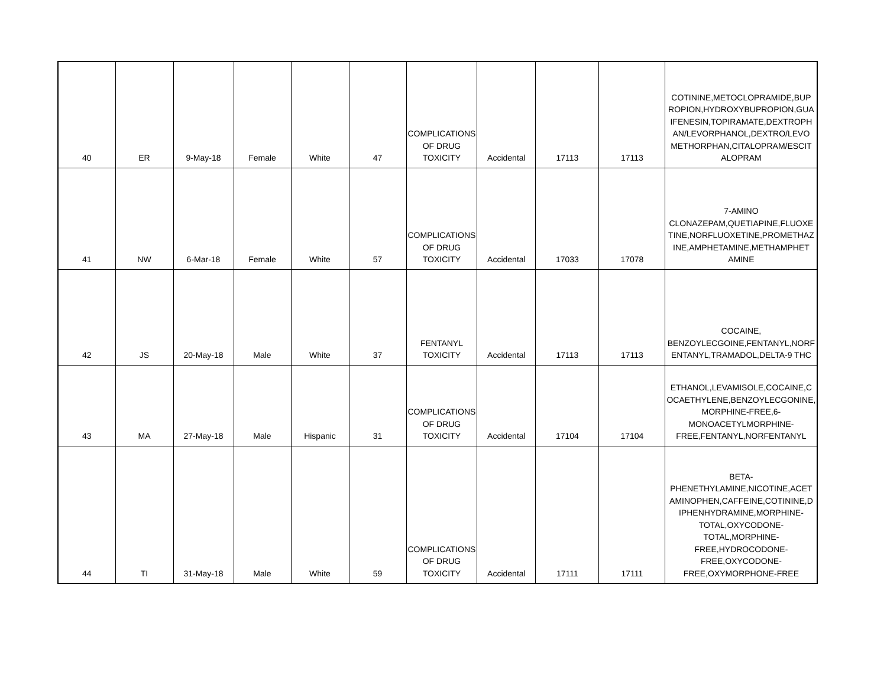| 40 | ER | 9-May-18 | Female | White | 47 | COMPLICATIONS OF DRUG TOXICITY | Accidental | 17113 | 17113 | COTININE,METOCLOPRAMIDE,BUP ROPION,HYDROXYBUPROPION,GUA IFENESIN,TOPIRAMATE,DEXTROPH AN/LEVORPHANOL,DEXTRO/LEVO METHORPHAN,CITALOPRAM/ESCIT ALOPRAM |
| 41 | NW | 6-Mar-18 | Female | White | 57 | COMPLICATIONS OF DRUG TOXICITY | Accidental | 17033 | 17078 | 7-AMINO CLONAZEPAM,QUETIAPINE,FLUOXE TINE,NORFLUOXETINE,PROMETHAZ INE,AMPHETAMINE,METHAMPHET AMINE |
| 42 | JS | 20-May-18 | Male | White | 37 | FENTANYL TOXICITY | Accidental | 17113 | 17113 | COCAINE, BENZOYLECGOINE,FENTANYL,NORF ENTANYL,TRAMADOL,DELTA-9 THC |
| 43 | MA | 27-May-18 | Male | Hispanic | 31 | COMPLICATIONS OF DRUG TOXICITY | Accidental | 17104 | 17104 | ETHANOL,LEVAMISOLE,COCAINE,C OCAETHYLENE,BENZOYLECGONINE, MORPHINE-FREE,6- MONOACETYLMORPHINE- FREE,FENTANYL,NORFENTANYL |
| 44 | TI | 31-May-18 | Male | White | 59 | COMPLICATIONS OF DRUG TOXICITY | Accidental | 17111 | 17111 | BETA- PHENETHYLAMINE,NICOTINE,ACET AMINOPHEN,CAFFEINE,COTININE,D IPHENHYDRAMINE,MORPHINE- TOTAL,OXYCODONE- TOTAL,MORPHINE- FREE,HYDROCODONE- FREE,OXYCODONE- FREE,OXYMORPHONE-FREE |